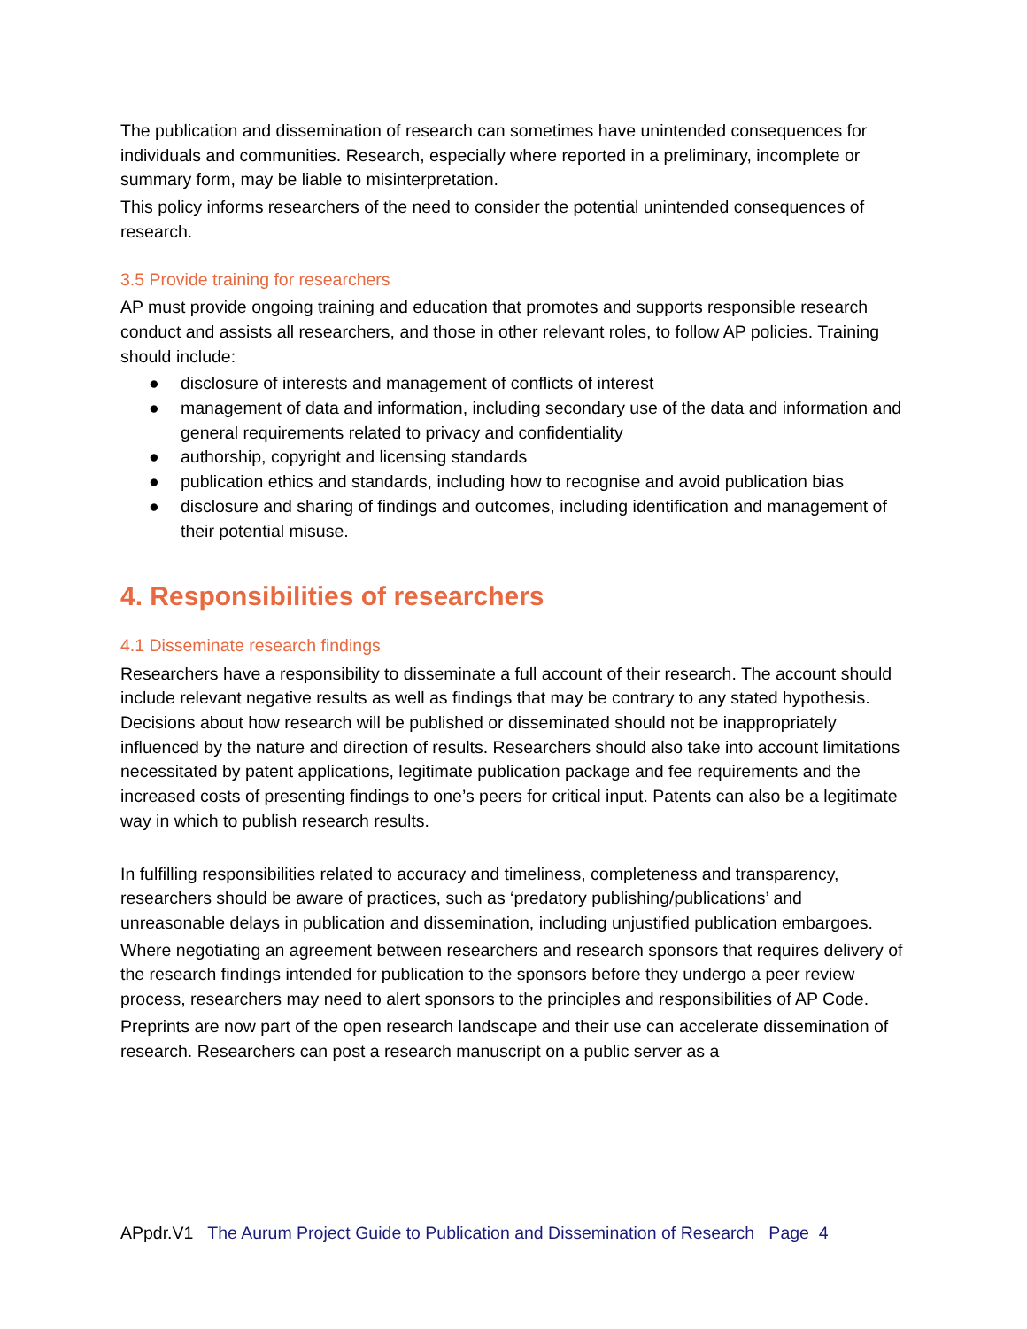The publication and dissemination of research can sometimes have unintended consequences for individuals and communities. Research, especially where reported in a preliminary, incomplete or summary form, may be liable to misinterpretation.
This policy informs researchers of the need to consider the potential unintended consequences of research.
3.5 Provide training for researchers
AP must provide ongoing training and education that promotes and supports responsible research conduct and assists all researchers, and those in other relevant roles, to follow AP policies. Training should include:
● disclosure of interests and management of conflicts of interest
● management of data and information, including secondary use of the data and information and general requirements related to privacy and confidentiality
● authorship, copyright and licensing standards
● publication ethics and standards, including how to recognise and avoid publication bias
● disclosure and sharing of findings and outcomes, including identification and management of their potential misuse.
4. Responsibilities of researchers
4.1 Disseminate research findings
Researchers have a responsibility to disseminate a full account of their research. The account should include relevant negative results as well as findings that may be contrary to any stated hypothesis. Decisions about how research will be published or disseminated should not be inappropriately influenced by the nature and direction of results. Researchers should also take into account limitations necessitated by patent applications, legitimate publication package and fee requirements and the increased costs of presenting findings to one’s peers for critical input. Patents can also be a legitimate way in which to publish research results.
In fulfilling responsibilities related to accuracy and timeliness, completeness and transparency, researchers should be aware of practices, such as ‘predatory publishing/publications’ and unreasonable delays in publication and dissemination, including unjustified publication embargoes.
Where negotiating an agreement between researchers and research sponsors that requires delivery of the research findings intended for publication to the sponsors before they undergo a peer review process, researchers may need to alert sponsors to the principles and responsibilities of AP Code.
Preprints are now part of the open research landscape and their use can accelerate dissemination of research. Researchers can post a research manuscript on a public server as a
APpdr.V1 The Aurum Project Guide to Publication and Dissemination of Research Page 4